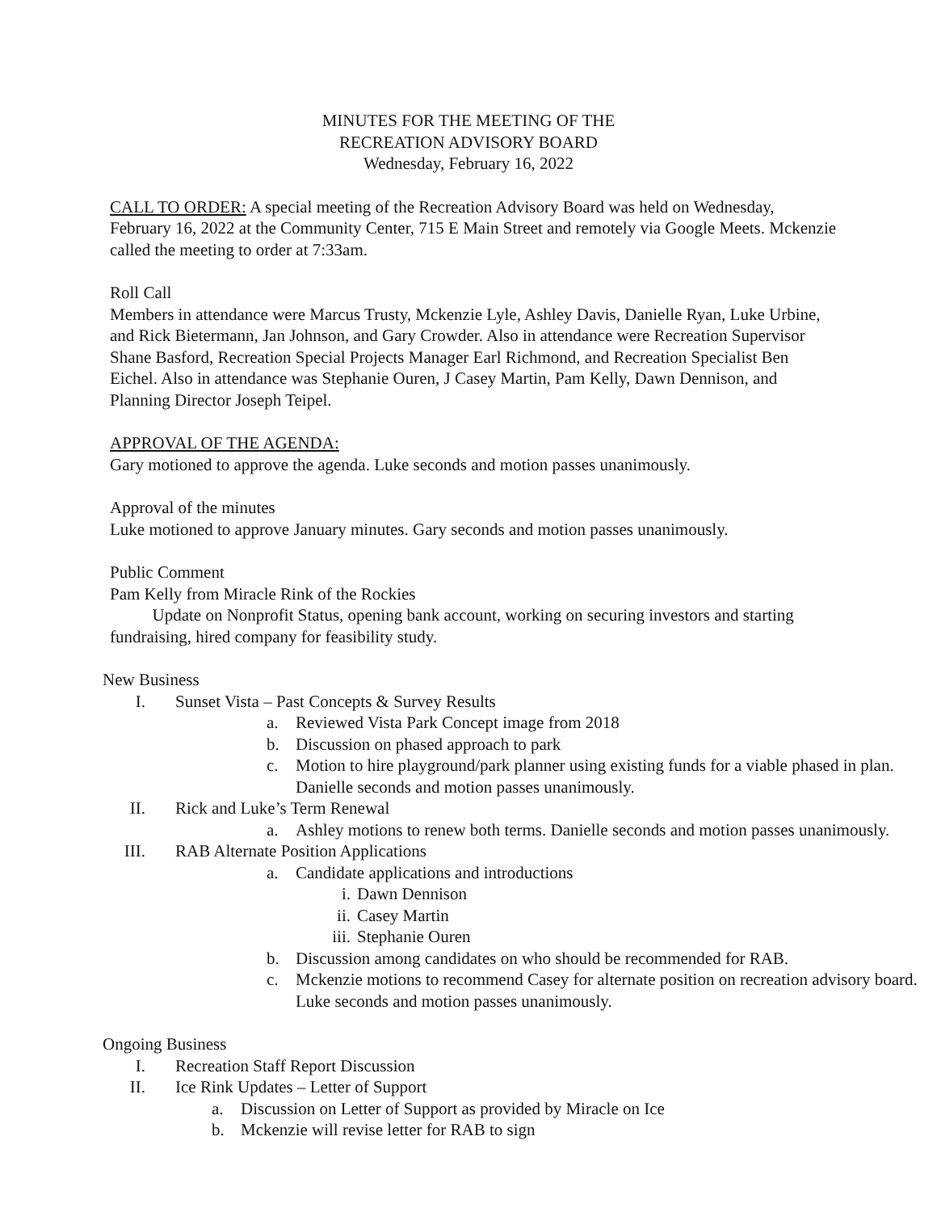MINUTES FOR THE MEETING OF THE
RECREATION ADVISORY BOARD
Wednesday, February 16, 2022
CALL TO ORDER: A special meeting of the Recreation Advisory Board was held on Wednesday, February 16, 2022 at the Community Center, 715 E Main Street and remotely via Google Meets. Mckenzie called the meeting to order at 7:33am.
Roll Call
Members in attendance were Marcus Trusty, Mckenzie Lyle, Ashley Davis, Danielle Ryan, Luke Urbine, and Rick Bietermann, Jan Johnson, and Gary Crowder. Also in attendance were Recreation Supervisor Shane Basford, Recreation Special Projects Manager Earl Richmond, and Recreation Specialist Ben Eichel. Also in attendance was Stephanie Ouren, J Casey Martin, Pam Kelly, Dawn Dennison, and Planning Director Joseph Teipel.
APPROVAL OF THE AGENDA:
Gary motioned to approve the agenda. Luke seconds and motion passes unanimously.
Approval of the minutes
Luke motioned to approve January minutes. Gary seconds and motion passes unanimously.
Public Comment
Pam Kelly from Miracle Rink of the Rockies
Update on Nonprofit Status, opening bank account, working on securing investors and starting fundraising, hired company for feasibility study.
New Business
I. Sunset Vista – Past Concepts & Survey Results
a. Reviewed Vista Park Concept image from 2018
b. Discussion on phased approach to park
c. Motion to hire playground/park planner using existing funds for a viable phased in plan. Danielle seconds and motion passes unanimously.
II. Rick and Luke’s Term Renewal
a. Ashley motions to renew both terms. Danielle seconds and motion passes unanimously.
III. RAB Alternate Position Applications
a. Candidate applications and introductions
i. Dawn Dennison
ii. Casey Martin
iii. Stephanie Ouren
b. Discussion among candidates on who should be recommended for RAB.
c. Mckenzie motions to recommend Casey for alternate position on recreation advisory board. Luke seconds and motion passes unanimously.
Ongoing Business
I. Recreation Staff Report Discussion
II. Ice Rink Updates – Letter of Support
a. Discussion on Letter of Support as provided by Miracle on Ice
b. Mckenzie will revise letter for RAB to sign